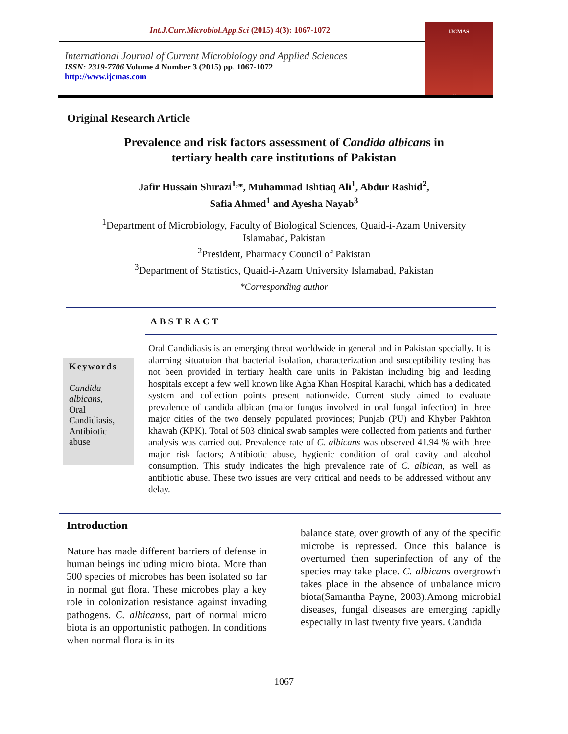Int.J.Curr.Microbiol.App.Sci (2015) 4(3): 1067-1072
International Journal of Current Microbiology and Applied Sciences
ISSN: 2319-7706 Volume 4 Number 3 (2015) pp. 1067-1072
http://www.ijcmas.com
IJCMAS
www.ijcmas.com
Original Research Article
Prevalence and risk factors assessment of Candida albicans in
tertiary health care institutions of Pakistan
Jafir Hussain Shirazi<sup>1,</sup>*, Muhammad Ishtiaq Ali<sup>1</sup>, Abdur Rashid<sup>2</sup>,
Safia Ahmed<sup>1</sup> and Ayesha Nayab<sup>3</sup>
<sup>1</sup> Department of Microbiology, Faculty of Biological Sciences, Quaid-i-Azam University
Islamabad, Pakistan
<sup>2</sup> President, Pharmacy Council of Pakistan
<sup>3</sup> Department of Statistics, Quaid-i-Azam University Islamabad, Pakistan
*Corresponding author
ABSTRACT
Keywords
Candida albicans,
Oral Candidiasis, Antibiotic abuse
Oral Candidiasis is an emerging threat worldwide in general and in Pakistan specially. It is alarming situatuion that bacterial isolation, characterization and susceptibility testing has not been provided in tertiary health care units in Pakistan including big and leading hospitals except a few well known like Agha Khan Hospital Karachi, which has a dedicated system and collection points present nationwide. Current study aimed to evaluate prevalence of candida albican (major fungus involved in oral fungal infection) in three major cities of the two densely populated provinces; Punjab (PU) and Khyber Pakhton khawah (KPK). Total of 503 clinical swab samples were collected from patients and further analysis was carried out. Prevalence rate of C. albicans was observed 41.94 % with three major risk factors; Antibiotic abuse, hygienic condition of oral cavity and alcohol consumption. This study indicates the high prevalence rate of C. albican, as well as antibiotic abuse. These two issues are very critical and needs to be addressed without any delay.
Introduction
Nature has made different barriers of defense in human beings including micro biota. More than 500 species of microbes has been isolated so far in normal gut flora. These microbes play a key role in colonization resistance against invading pathogens. C. albicanss, part of normal micro biota is an opportunistic pathogen. In conditions when normal flora is in its
balance state, over growth of any of the specific microbe is repressed. Once this balance is overturned then superinfection of any of the species may take place. C. albicans overgrowth takes place in the absence of unbalance micro biota(Samantha Payne, 2003).Among microbial diseases, fungal diseases are emerging rapidly especially in last twenty five years. Candida
1067